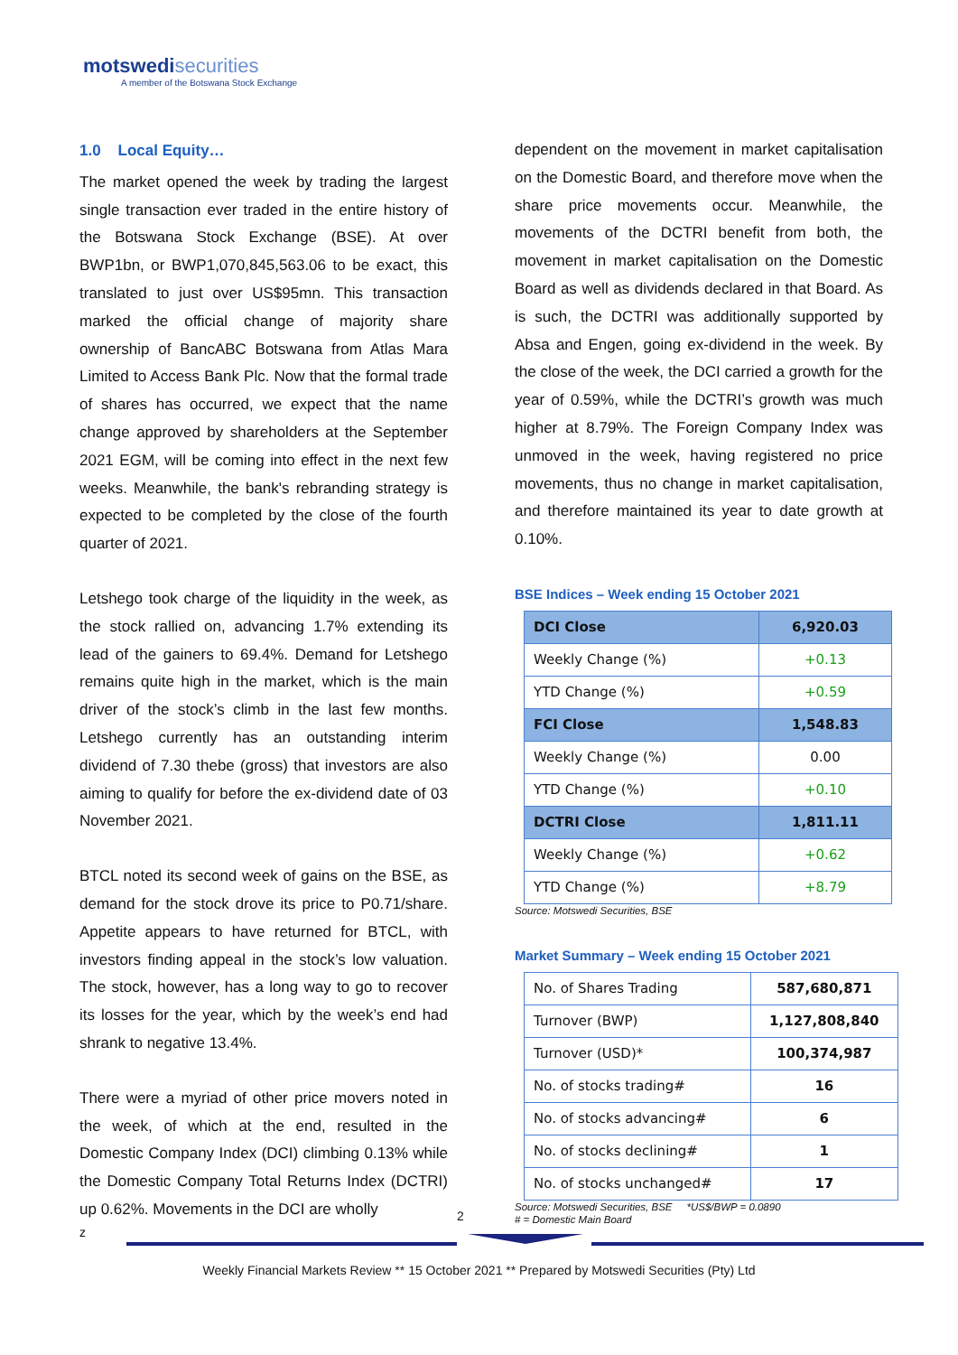motswedi securities
A member of the Botswana Stock Exchange
1.0 Local Equity…
The market opened the week by trading the largest single transaction ever traded in the entire history of the Botswana Stock Exchange (BSE). At over BWP1bn, or BWP1,070,845,563.06 to be exact, this translated to just over US$95mn. This transaction marked the official change of majority share ownership of BancABC Botswana from Atlas Mara Limited to Access Bank Plc. Now that the formal trade of shares has occurred, we expect that the name change approved by shareholders at the September 2021 EGM, will be coming into effect in the next few weeks. Meanwhile, the bank's rebranding strategy is expected to be completed by the close of the fourth quarter of 2021.
Letshego took charge of the liquidity in the week, as the stock rallied on, advancing 1.7% extending its lead of the gainers to 69.4%. Demand for Letshego remains quite high in the market, which is the main driver of the stock’s climb in the last few months. Letshego currently has an outstanding interim dividend of 7.30 thebe (gross) that investors are also aiming to qualify for before the ex-dividend date of 03 November 2021.
BTCL noted its second week of gains on the BSE, as demand for the stock drove its price to P0.71/share. Appetite appears to have returned for BTCL, with investors finding appeal in the stock’s low valuation. The stock, however, has a long way to go to recover its losses for the year, which by the week’s end had shrank to negative 13.4%.
There were a myriad of other price movers noted in the week, of which at the end, resulted in the Domestic Company Index (DCI) climbing 0.13% while the Domestic Company Total Returns Index (DCTRI) up 0.62%. Movements in the DCI are wholly
dependent on the movement in market capitalisation on the Domestic Board, and therefore move when the share price movements occur. Meanwhile, the movements of the DCTRI benefit from both, the movement in market capitalisation on the Domestic Board as well as dividends declared in that Board. As is such, the DCTRI was additionally supported by Absa and Engen, going ex-dividend in the week. By the close of the week, the DCI carried a growth for the year of 0.59%, while the DCTRI’s growth was much higher at 8.79%. The Foreign Company Index was unmoved in the week, having registered no price movements, thus no change in market capitalisation, and therefore maintained its year to date growth at 0.10%.
BSE Indices – Week ending 15 October 2021
| DCI Close | 6,920.03 |
| Weekly Change (%) | +0.13 |
| YTD Change (%) | +0.59 |
| FCI Close | 1,548.83 |
| Weekly Change (%) | 0.00 |
| YTD Change (%) | +0.10 |
| DCTRI Close | 1,811.11 |
| Weekly Change (%) | +0.62 |
| YTD Change (%) | +8.79 |
Source: Motswedi Securities, BSE
Market Summary – Week ending 15 October 2021
| No. of Shares Trading | 587,680,871 |
| Turnover (BWP) | 1,127,808,840 |
| Turnover (USD)* | 100,374,987 |
| No. of stocks trading# | 16 |
| No. of stocks advancing# | 6 |
| No. of stocks declining# | 1 |
| No. of stocks unchanged# | 17 |
Source: Motswedi Securities, BSE *US$/BWP = 0.0890
# = Domestic Main Board
2
z
Weekly Financial Markets Review ** 15 October 2021 ** Prepared by Motswedi Securities (Pty) Ltd